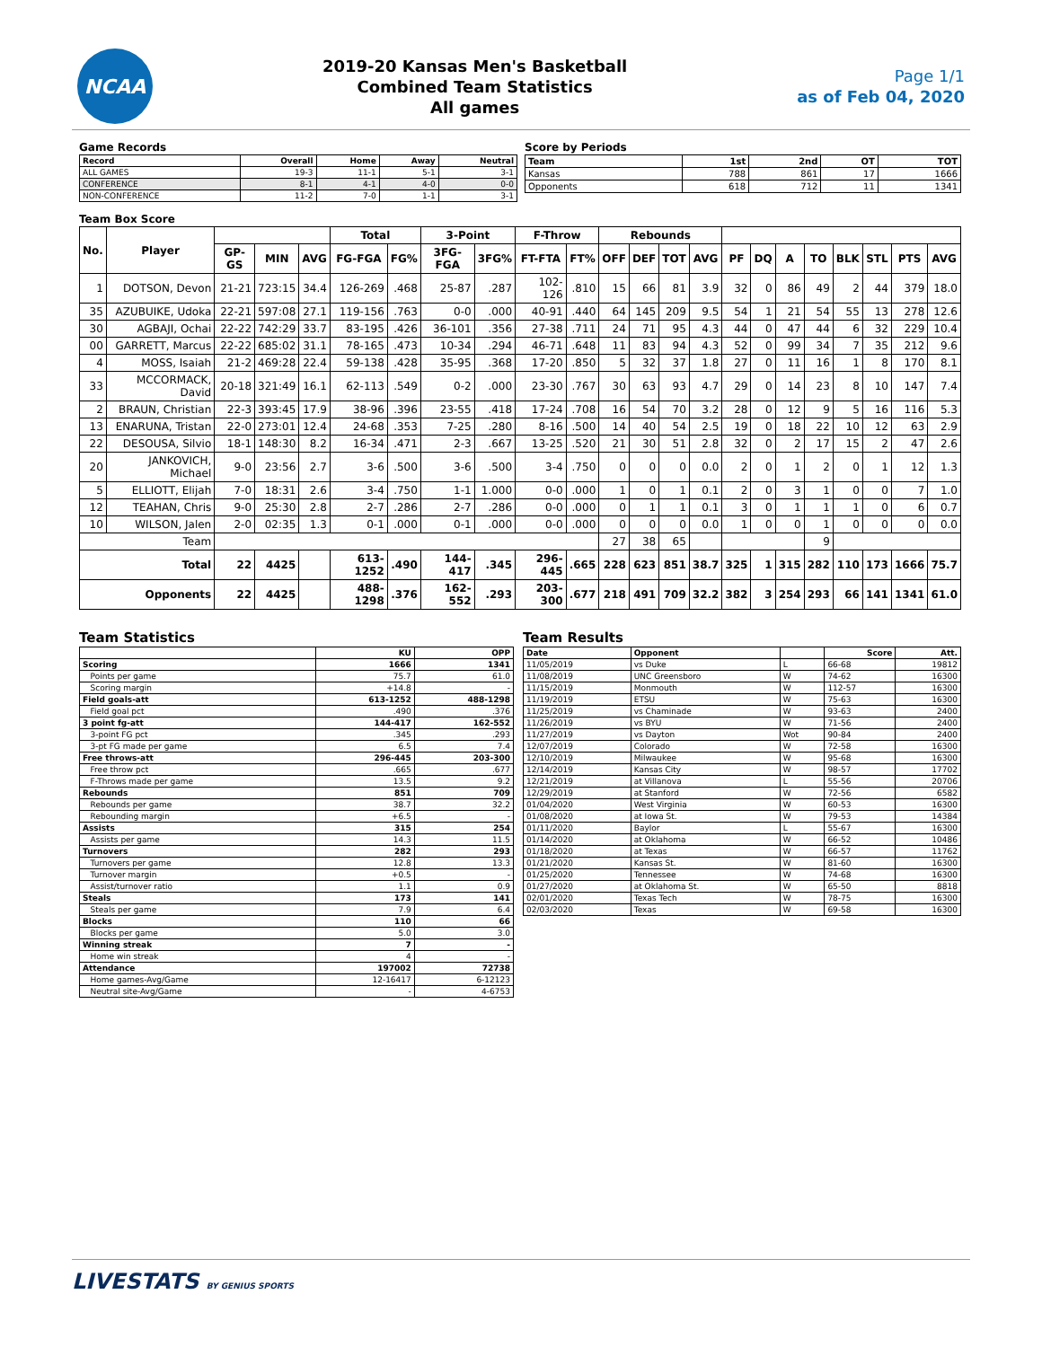NCAA
2019-20 Kansas Men's Basketball
Combined Team Statistics
All games
Page 1/1
as of Feb 04, 2020
Game Records
| Record | Overall | Home | Away | Neutral |
| --- | --- | --- | --- | --- |
| ALL GAMES | 19-3 | 11-1 | 5-1 | 3-1 |
| CONFERENCE | 8-1 | 4-1 | 4-0 | 0-0 |
| NON-CONFERENCE | 11-2 | 7-0 | 1-1 | 3-1 |
Score by Periods
| Team | 1st | 2nd | OT | TOT |
| --- | --- | --- | --- | --- |
| Kansas | 788 | 861 | 17 | 1666 |
| Opponents | 618 | 712 | 11 | 1341 |
Team Box Score
| No. | Player | | | | Total | | 3-Point | | F-Throw | | Rebounds | | | | | | | | | | | |
| --- | --- | --- | --- | --- | --- | --- | --- | --- | --- | --- | --- | --- | --- | --- | --- | --- | --- | --- | --- | --- | --- | --- |
| | | GP-GS | MIN | AVG | FG-FGA | FG% | 3FG-FGA | 3FG% | FT-FTA | FT% | OFF | DEF | TOT | AVG | PF | DQ | A | TO | BLK | STL | PTS | AVG |
| 1 | DOTSON, Devon | 21-21 | 723:15 | 34.4 | 126-269 | .468 | 25-87 | .287 | 102-126 | .810 | 15 | 66 | 81 | 3.9 | 32 | 0 | 86 | 49 | 2 | 44 | 379 | 18.0 |
| 35 | AZUBUIKE, Udoka | 22-21 | 597:08 | 27.1 | 119-156 | .763 | 0-0 | .000 | 40-91 | .440 | 64 | 145 | 209 | 9.5 | 54 | 1 | 21 | 54 | 55 | 13 | 278 | 12.6 |
| 30 | AGBAJI, Ochai | 22-22 | 742:29 | 33.7 | 83-195 | .426 | 36-101 | .356 | 27-38 | .711 | 24 | 71 | 95 | 4.3 | 44 | 0 | 47 | 44 | 6 | 32 | 229 | 10.4 |
| 00 | GARRETT, Marcus | 22-22 | 685:02 | 31.1 | 78-165 | .473 | 10-34 | .294 | 46-71 | .648 | 11 | 83 | 94 | 4.3 | 52 | 0 | 99 | 34 | 7 | 35 | 212 | 9.6 |
| 4 | MOSS, Isaiah | 21-2 | 469:28 | 22.4 | 59-138 | .428 | 35-95 | .368 | 17-20 | .850 | 5 | 32 | 37 | 1.8 | 27 | 0 | 11 | 16 | 1 | 8 | 170 | 8.1 |
| 33 | MCCORMACK, David | 20-18 | 321:49 | 16.1 | 62-113 | .549 | 0-2 | .000 | 23-30 | .767 | 30 | 63 | 93 | 4.7 | 29 | 0 | 14 | 23 | 8 | 10 | 147 | 7.4 |
| 2 | BRAUN, Christian | 22-3 | 393:45 | 17.9 | 38-96 | .396 | 23-55 | .418 | 17-24 | .708 | 16 | 54 | 70 | 3.2 | 28 | 0 | 12 | 9 | 5 | 16 | 116 | 5.3 |
| 13 | ENARUNA, Tristan | 22-0 | 273:01 | 12.4 | 24-68 | .353 | 7-25 | .280 | 8-16 | .500 | 14 | 40 | 54 | 2.5 | 19 | 0 | 18 | 22 | 10 | 12 | 63 | 2.9 |
| 22 | DESOUSA, Silvio | 18-1 | 148:30 | 8.2 | 16-34 | .471 | 2-3 | .667 | 13-25 | .520 | 21 | 30 | 51 | 2.8 | 32 | 0 | 2 | 17 | 15 | 2 | 47 | 2.6 |
| 20 | JANKOVICH, Michael | 9-0 | 23:56 | 2.7 | 3-6 | .500 | 3-6 | .500 | 3-4 | .750 | 0 | 0 | 0 | 0.0 | 2 | 0 | 1 | 2 | 0 | 1 | 12 | 1.3 |
| 5 | ELLIOTT, Elijah | 7-0 | 18:31 | 2.6 | 3-4 | .750 | 1-1 | 1.000 | 0-0 | .000 | 1 | 0 | 1 | 0.1 | 2 | 0 | 3 | 1 | 0 | 0 | 7 | 1.0 |
| 12 | TEAHAN, Chris | 9-0 | 25:30 | 2.8 | 2-7 | .286 | 2-7 | .286 | 0-0 | .000 | 0 | 1 | 1 | 0.1 | 3 | 0 | 1 | 1 | 1 | 0 | 6 | 0.7 |
| 10 | WILSON, Jalen | 2-0 | 02:35 | 1.3 | 0-1 | .000 | 0-1 | .000 | 0-0 | .000 | 0 | 0 | 0 | 0.0 | 1 | 0 | 0 | 1 | 0 | 0 | 0 | 0.0 |
| Team | | | | | | | | | | | 27 | 38 | 65 | | | | | 9 | | | | |
| Total | | 22 | 4425 | | 613-1252 | .490 | 144-417 | .345 | 296-445 | .665 | 228 | 623 | 851 | 38.7 | 325 | 1 | 315 | 282 | 110 | 173 | 1666 | 75.7 |
| Opponents | | 22 | 4425 | | 488-1298 | .376 | 162-552 | .293 | 203-300 | .677 | 218 | 491 | 709 | 32.2 | 382 | 3 | 254 | 293 | 66 | 141 | 1341 | 61.0 |
Team Statistics
| | KU | OPP |
| --- | --- | --- |
| Scoring | 1666 | 1341 |
| Points per game | 75.7 | 61.0 |
| Scoring margin | +14.8 | - |
| Field goals-att | 613-1252 | 488-1298 |
| Field goal pct | .490 | .376 |
| 3 point fg-att | 144-417 | 162-552 |
| 3-point FG pct | .345 | .293 |
| 3-pt FG made per game | 6.5 | 7.4 |
| Free throws-att | 296-445 | 203-300 |
| Free throw pct | .665 | .677 |
| F-Throws made per game | 13.5 | 9.2 |
| Rebounds | 851 | 709 |
| Rebounds per game | 38.7 | 32.2 |
| Rebounding margin | +6.5 | - |
| Assists | 315 | 254 |
| Assists per game | 14.3 | 11.5 |
| Turnovers | 282 | 293 |
| Turnovers per game | 12.8 | 13.3 |
| Turnover margin | +0.5 | - |
| Assist/turnover ratio | 1.1 | 0.9 |
| Steals | 173 | 141 |
| Steals per game | 7.9 | 6.4 |
| Blocks | 110 | 66 |
| Blocks per game | 5.0 | 3.0 |
| Winning streak | 7 | - |
| Home win streak | 4 | - |
| Attendance | 197002 | 72738 |
| Home games-Avg/Game | 12-16417 | 6-12123 |
| Neutral site-Avg/Game | - | 4-6753 |
Team Results
| Date | Opponent | | Score | Att. |
| --- | --- | --- | --- | --- |
| 11/05/2019 | vs Duke | L | 66-68 | 19812 |
| 11/08/2019 | UNC Greensboro | W | 74-62 | 16300 |
| 11/15/2019 | Monmouth | W | 112-57 | 16300 |
| 11/19/2019 | ETSU | W | 75-63 | 16300 |
| 11/25/2019 | vs Chaminade | W | 93-63 | 2400 |
| 11/26/2019 | vs BYU | W | 71-56 | 2400 |
| 11/27/2019 | vs Dayton | Wot | 90-84 | 2400 |
| 12/07/2019 | Colorado | W | 72-58 | 16300 |
| 12/10/2019 | Milwaukee | W | 95-68 | 16300 |
| 12/14/2019 | Kansas City | W | 98-57 | 17702 |
| 12/21/2019 | at Villanova | L | 55-56 | 20706 |
| 12/29/2019 | at Stanford | W | 72-56 | 6582 |
| 01/04/2020 | West Virginia | W | 60-53 | 16300 |
| 01/08/2020 | at Iowa St. | W | 79-53 | 14384 |
| 01/11/2020 | Baylor | L | 55-67 | 16300 |
| 01/14/2020 | at Oklahoma | W | 66-52 | 10486 |
| 01/18/2020 | at Texas | W | 66-57 | 11762 |
| 01/21/2020 | Kansas St. | W | 81-60 | 16300 |
| 01/25/2020 | Tennessee | W | 74-68 | 16300 |
| 01/27/2020 | at Oklahoma St. | W | 65-50 | 8818 |
| 02/01/2020 | Texas Tech | W | 78-75 | 16300 |
| 02/03/2020 | Texas | W | 69-58 | 16300 |
LIVESTATS BY GENIUS SPORTS